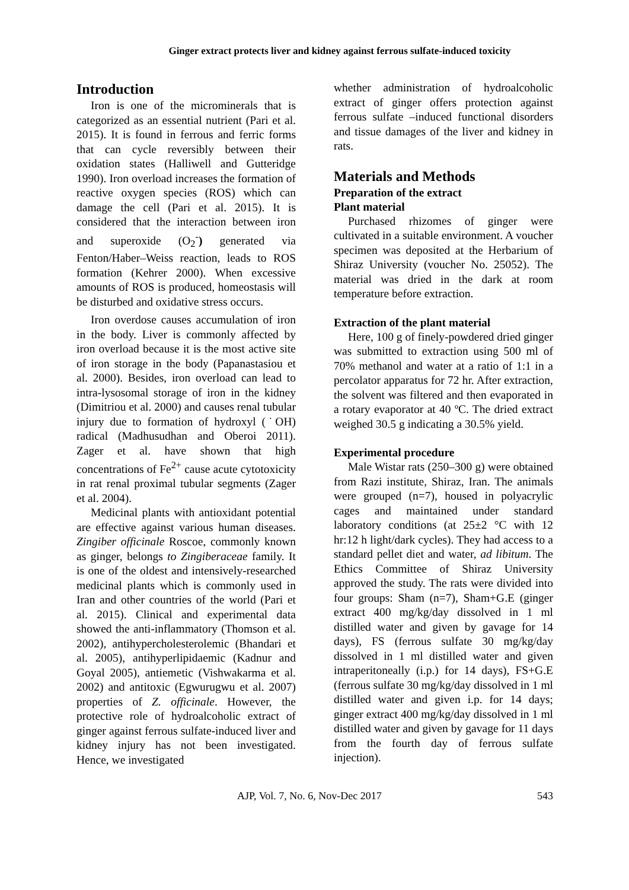Ginger extract protects liver and kidney against ferrous sulfate-induced toxicity
Introduction
Iron is one of the microminerals that is categorized as an essential nutrient (Pari et al. 2015). It is found in ferrous and ferric forms that can cycle reversibly between their oxidation states (Halliwell and Gutteridge 1990). Iron overload increases the formation of reactive oxygen species (ROS) which can damage the cell (Pari et al. 2015). It is considered that the interaction between iron and superoxide (O<sub>2</sub><sup>-</sup>) generated via Fenton/Haber–Weiss reaction, leads to ROS formation (Kehrer 2000). When excessive amounts of ROS is produced, homeostasis will be disturbed and oxidative stress occurs.
Iron overdose causes accumulation of iron in the body. Liver is commonly affected by iron overload because it is the most active site of iron storage in the body (Papanastasiou et al. 2000). Besides, iron overload can lead to intra-lysosomal storage of iron in the kidney (Dimitriou et al. 2000) and causes renal tubular injury due to formation of hydroxyl (˙OH) radical (Madhusudhan and Oberoi 2011). Zager et al. have shown that high concentrations of Fe<sup>2+</sup> cause acute cytotoxicity in rat renal proximal tubular segments (Zager et al. 2004).
Medicinal plants with antioxidant potential are effective against various human diseases. Zingiber officinale Roscoe, commonly known as ginger, belongs to Zingiberaceae family. It is one of the oldest and intensively-researched medicinal plants which is commonly used in Iran and other countries of the world (Pari et al. 2015). Clinical and experimental data showed the anti-inflammatory (Thomson et al. 2002), antihypercholesterolemic (Bhandari et al. 2005), antihyperlipidaemic (Kadnur and Goyal 2005), antiemetic (Vishwakarma et al. 2002) and antitoxic (Egwurugwu et al. 2007) properties of Z. officinale. However, the protective role of hydroalcoholic extract of ginger against ferrous sulfate-induced liver and kidney injury has not been investigated. Hence, we investigated
whether administration of hydroalcoholic extract of ginger offers protection against ferrous sulfate –induced functional disorders and tissue damages of the liver and kidney in rats.
Materials and Methods
Preparation of the extract
Plant material
Purchased rhizomes of ginger were cultivated in a suitable environment. A voucher specimen was deposited at the Herbarium of Shiraz University (voucher No. 25052). The material was dried in the dark at room temperature before extraction.
Extraction of the plant material
Here, 100 g of finely-powdered dried ginger was submitted to extraction using 500 ml of 70% methanol and water at a ratio of 1:1 in a percolator apparatus for 72 hr. After extraction, the solvent was filtered and then evaporated in a rotary evaporator at 40 ºC. The dried extract weighed 30.5 g indicating a 30.5% yield.
Experimental procedure
Male Wistar rats (250–300 g) were obtained from Razi institute, Shiraz, Iran. The animals were grouped (n=7), housed in polyacrylic cages and maintained under standard laboratory conditions (at 25±2 °C with 12 hr:12 h light/dark cycles). They had access to a standard pellet diet and water, ad libitum. The Ethics Committee of Shiraz University approved the study. The rats were divided into four groups: Sham (n=7), Sham+G.E (ginger extract 400 mg/kg/day dissolved in 1 ml distilled water and given by gavage for 14 days), FS (ferrous sulfate 30 mg/kg/day dissolved in 1 ml distilled water and given intraperitoneally (i.p.) for 14 days), FS+G.E (ferrous sulfate 30 mg/kg/day dissolved in 1 ml distilled water and given i.p. for 14 days; ginger extract 400 mg/kg/day dissolved in 1 ml distilled water and given by gavage for 11 days from the fourth day of ferrous sulfate injection).
AJP, Vol. 7, No. 6, Nov-Dec 2017 543